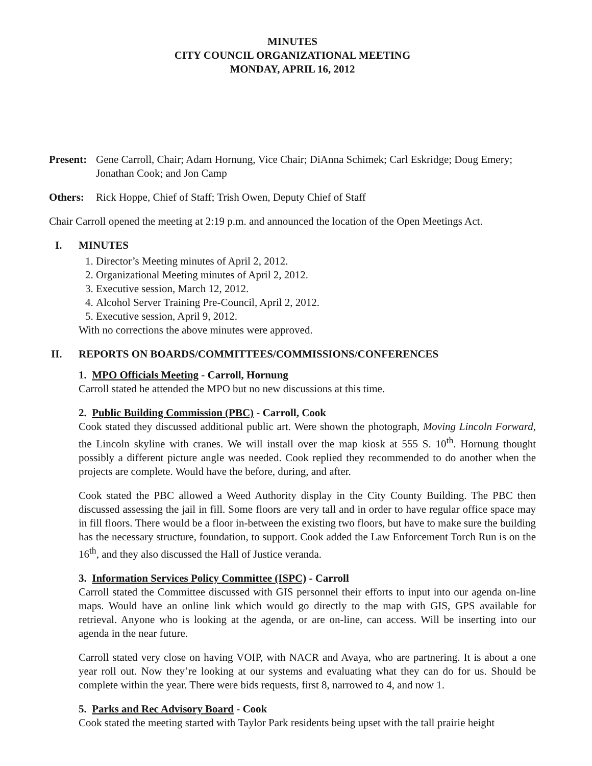MINUTES
CITY COUNCIL ORGANIZATIONAL MEETING
MONDAY, APRIL 16, 2012
Present:
Gene Carroll, Chair; Adam Hornung, Vice Chair; DiAnna Schimek; Carl Eskridge; Doug Emery; Jonathan Cook; and Jon Camp
Others: Rick Hoppe, Chief of Staff; Trish Owen, Deputy Chief of Staff
Chair Carroll opened the meeting at 2:19 p.m. and announced the location of the Open Meetings Act.
I. MINUTES
1. Director’s Meeting minutes of April 2, 2012.
2. Organizational Meeting minutes of April 2, 2012.
3. Executive session, March 12, 2012.
4. Alcohol Server Training Pre-Council, April 2, 2012.
5. Executive session, April 9, 2012.
With no corrections the above minutes were approved.
II. REPORTS ON BOARDS/COMMITTEES/COMMISSIONS/CONFERENCES
1. MPO Officials Meeting - Carroll, Hornung
Carroll stated he attended the MPO but no new discussions at this time.
2. Public Building Commission (PBC) - Carroll, Cook
Cook stated they discussed additional public art. Were shown the photograph, Moving Lincoln Forward, the Lincoln skyline with cranes. We will install over the map kiosk at 555 S. 10<sup>th</sup>. Hornung thought possibly a different picture angle was needed. Cook replied they recommended to do another when the projects are complete. Would have the before, during, and after.
Cook stated the PBC allowed a Weed Authority display in the City County Building. The PBC then discussed assessing the jail in fill. Some floors are very tall and in order to have regular office space may in fill floors. There would be a floor in-between the existing two floors, but have to make sure the building has the necessary structure, foundation, to support. Cook added the Law Enforcement Torch Run is on the 16<sup>th</sup>, and they also discussed the Hall of Justice veranda.
3. Information Services Policy Committee (ISPC) - Carroll
Carroll stated the Committee discussed with GIS personnel their efforts to input into our agenda on-line maps. Would have an online link which would go directly to the map with GIS, GPS available for retrieval. Anyone who is looking at the agenda, or are on-line, can access. Will be inserting into our agenda in the near future.
Carroll stated very close on having VOIP, with NACR and Avaya, who are partnering. It is about a one year roll out. Now they’re looking at our systems and evaluating what they can do for us. Should be complete within the year. There were bids requests, first 8, narrowed to 4, and now 1.
5. Parks and Rec Advisory Board - Cook
Cook stated the meeting started with Taylor Park residents being upset with the tall prairie height